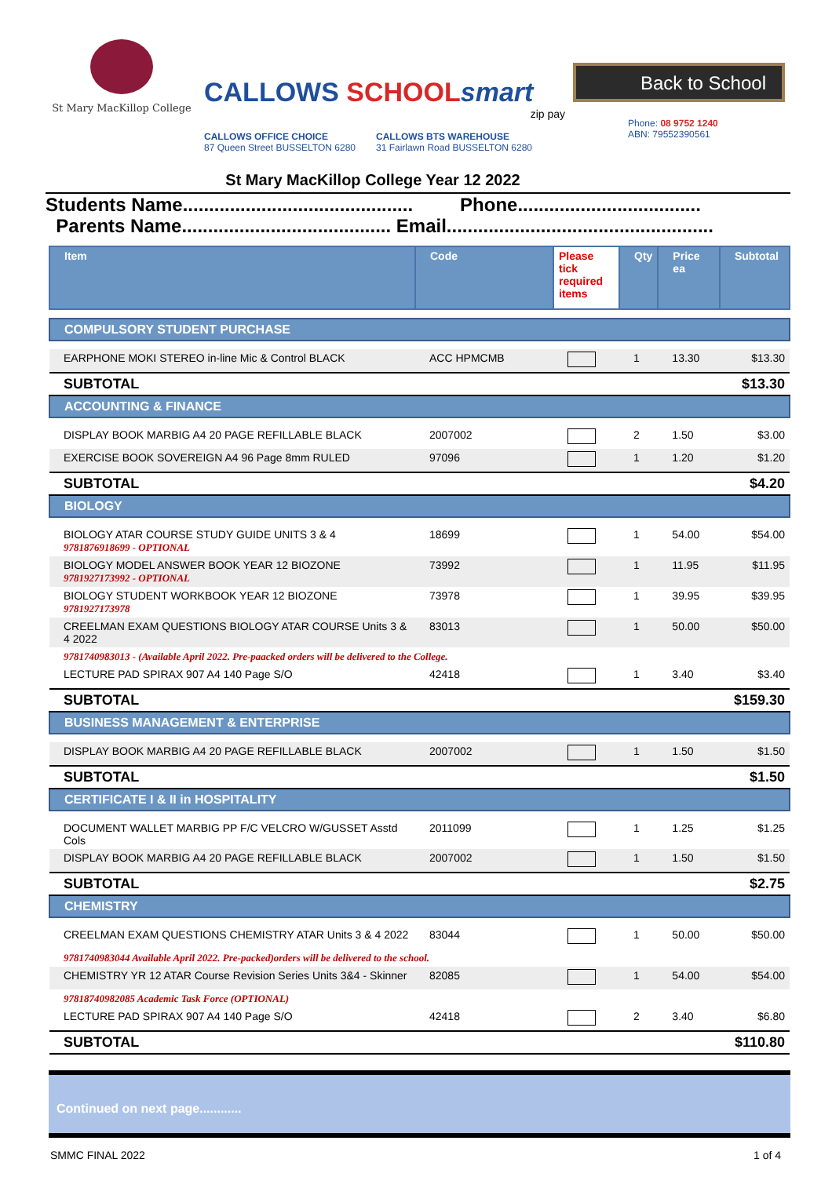St Mary MacKillop College
CALLOWS SCHOOL smart
zip pay
CALLOWS OFFICE CHOICE
87 Queen Street BUSSELTON 6280
CALLOWS BTS WAREHOUSE
31 Fairlawn Road BUSSELTON 6280
Back to School
Phone: 08 9752 1240
ABN: 79552390561
St Mary MacKillop College Year 12 2022
Students Name............................................ Phone...................................
Parents Name........................................ Email...................................................
| Item | Code | Please tick required items | Qty | Price ea | Subtotal |
| --- | --- | --- | --- | --- | --- |
| COMPULSORY STUDENT PURCHASE | | | | | |
| EARPHONE MOKI STEREO in-line Mic & Control BLACK | ACC HPMCMB | | 1 | 13.30 | $13.30 |
| SUBTOTAL | | | | | $13.30 |
| ACCOUNTING & FINANCE | | | | | |
| DISPLAY BOOK MARBIG A4 20 PAGE REFILLABLE BLACK | 2007002 | | 2 | 1.50 | $3.00 |
| EXERCISE BOOK SOVEREIGN A4 96 Page 8mm RULED | 97096 | | 1 | 1.20 | $1.20 |
| SUBTOTAL | | | | | $4.20 |
| BIOLOGY | | | | | |
| BIOLOGY ATAR COURSE STUDY GUIDE UNITS 3 & 4 9781876918699 - OPTIONAL | 18699 | | 1 | 54.00 | $54.00 |
| BIOLOGY MODEL ANSWER BOOK YEAR 12 BIOZONE 9781927173992 - OPTIONAL | 73992 | | 1 | 11.95 | $11.95 |
| BIOLOGY STUDENT WORKBOOK YEAR 12 BIOZONE 9781927173978 | 73978 | | 1 | 39.95 | $39.95 |
| CREELMAN EXAM QUESTIONS BIOLOGY ATAR COURSE Units 3 & 4 2022 | 83013 | | 1 | 50.00 | $50.00 |
| 9781740983013 - (Available April 2022. Pre-paacked orders will be delivered to the College. | | | | | |
| LECTURE PAD SPIRAX 907 A4 140 Page S/O | 42418 | | 1 | 3.40 | $3.40 |
| SUBTOTAL | | | | | $159.30 |
| BUSINESS MANAGEMENT & ENTERPRISE | | | | | |
| DISPLAY BOOK MARBIG A4 20 PAGE REFILLABLE BLACK | 2007002 | | 1 | 1.50 | $1.50 |
| SUBTOTAL | | | | | $1.50 |
| CERTIFICATE I & II in HOSPITALITY | | | | | |
| DOCUMENT WALLET MARBIG PP F/C VELCRO W/GUSSET Asstd Cols | 2011099 | | 1 | 1.25 | $1.25 |
| DISPLAY BOOK MARBIG A4 20 PAGE REFILLABLE BLACK | 2007002 | | 1 | 1.50 | $1.50 |
| SUBTOTAL | | | | | $2.75 |
| CHEMISTRY | | | | | |
| CREELMAN EXAM QUESTIONS CHEMISTRY ATAR Units 3 & 4 2022 | 83044 | | 1 | 50.00 | $50.00 |
| 9781740983044 Available April 2022. Pre-packed)orders will be delivered to the school. | | | | | |
| CHEMISTRY YR 12 ATAR Course Revision Series Units 3&4 - Skinner | 82085 | | 1 | 54.00 | $54.00 |
| 97818740982085 Academic Task Force (OPTIONAL) | | | | | |
| LECTURE PAD SPIRAX 907 A4 140 Page S/O | 42418 | | 2 | 3.40 | $6.80 |
| SUBTOTAL | | | | | $110.80 |
Continued on next page............
SMMC FINAL 2022 1 of 4